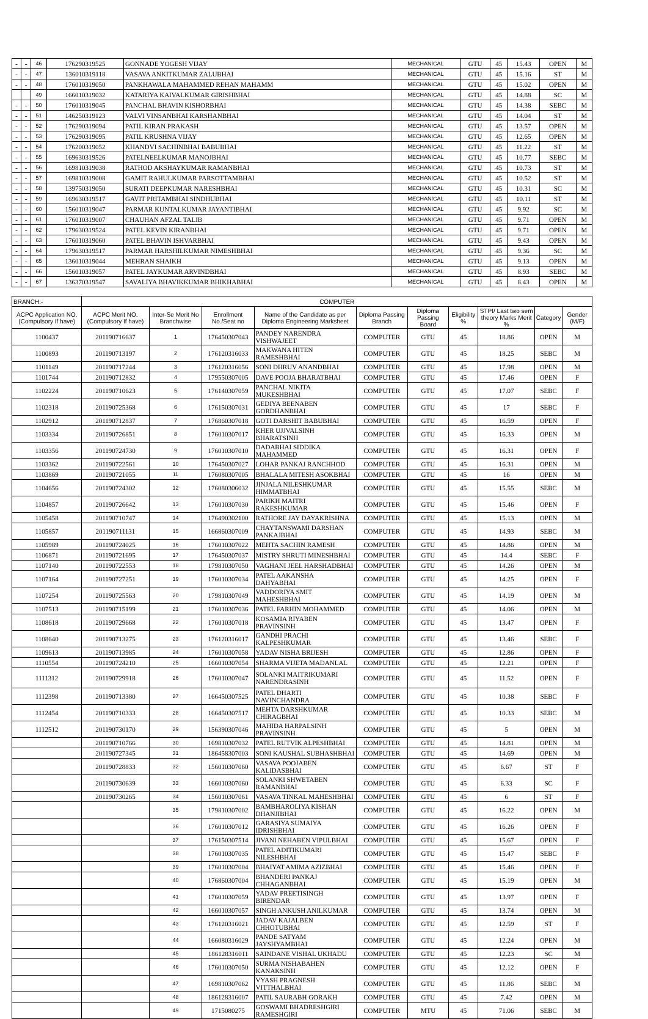| - | - | 46 | 176290319525 | GONNADE YOGESH VIJAY | MECHANICAL | GTU | 45 | 15.43 | OPEN | M |
| - | - | 47 | 136010319118 | VASAVA ANKITKUMAR ZALUBHAI | MECHANICAL | GTU | 45 | 15.16 | ST | M |
| - | - | 48 | 176010319050 | PANKHAWALA MAHAMMED REHAN MAHAMM | MECHANICAL | GTU | 45 | 15.02 | OPEN | M |
| | | 49 | 166010319032 | KATARIYA KAIVALKUMAR GIRISHBHAI | MECHANICAL | GTU | 45 | 14.88 | SC | M |
| - | - | 50 | 176010319045 | PANCHAL BHAVIN KISHORBHAI | MECHANICAL | GTU | 45 | 14.38 | SEBC | M |
| - | - | 51 | 146250319123 | VALVI VINSANBHAI KARSHANBHAI | MECHANICAL | GTU | 45 | 14.04 | ST | M |
| - | - | 52 | 176290319094 | PATIL KIRAN PRAKASH | MECHANICAL | GTU | 45 | 13.57 | OPEN | M |
| - | - | 53 | 176290319095 | PATIL KRUSHNA VIJAY | MECHANICAL | GTU | 45 | 12.65 | OPEN | M |
| - | - | 54 | 176200319052 | KHANDVI SACHINBHAI BABUBHAI | MECHANICAL | GTU | 45 | 11.22 | ST | M |
| - | - | 55 | 169630319526 | PATELNEELKUMAR MANOJBHAI | MECHANICAL | GTU | 45 | 10.77 | SEBC | M |
| - | - | 56 | 169810319038 | RATHOD AKSHAYKUMAR RAMANBHAI | MECHANICAL | GTU | 45 | 10.73 | ST | M |
| - | - | 57 | 169810319008 | GAMIT RAHULKUMAR PARSOTTAMBHAI | MECHANICAL | GTU | 45 | 10.52 | ST | M |
| - | - | 58 | 139750319050 | SURATI DEEPKUMAR NARESHBHAI | MECHANICAL | GTU | 45 | 10.31 | SC | M |
| - | - | 59 | 169630319517 | GAVIT PRITAMBHAI SINDHUBHAI | MECHANICAL | GTU | 45 | 10.11 | ST | M |
| - | - | 60 | 156010319047 | PARMAR KUNTALKUMAR JAYANTIBHAI | MECHANICAL | GTU | 45 | 9.92 | SC | M |
| - | - | 61 | 176010319007 | CHAUHAN AFZAL TALIB | MECHANICAL | GTU | 45 | 9.71 | OPEN | M |
| - | - | 62 | 179630319524 | PATEL KEVIN KIRANBHAI | MECHANICAL | GTU | 45 | 9.71 | OPEN | M |
| - | - | 63 | 176010319060 | PATEL BHAVIN ISHVARBHAI | MECHANICAL | GTU | 45 | 9.43 | OPEN | M |
| - | - | 64 | 179630319517 | PARMAR HARSHILKUMAR NIMESHBHAI | MECHANICAL | GTU | 45 | 9.36 | SC | M |
| - | - | 65 | 136010319044 | MEHRAN SHAIKH | MECHANICAL | GTU | 45 | 9.13 | OPEN | M |
| - | - | 66 | 156010319057 | PATEL JAYKUMAR ARVINDBHAI | MECHANICAL | GTU | 45 | 8.93 | SEBC | M |
| - | - | 67 | 136370319547 | SAVALIYA BHAVIKKUMAR BHIKHABHAI | MECHANICAL | GTU | 45 | 8.43 | OPEN | M |
| BRANCH:- | COMPUTER | | | | | | | | | |
| --- | --- | --- | --- | --- | --- | --- | --- | --- | --- | --- |
| ACPC Application NO. (Compulsory If have) | ACPC Merit NO. (Compulsory If have) | Inter-Se Merit No Branchwise | Enrollment No./Seat no | Name of the Candidate as per Diploma Engineering Marksheet | Diploma Passing Branch | Diploma Passing Board | Eligibility % | STPI/ Last two sem theory Marks Merit % | Category | Gender (M/F) |
| 1100437 | 201190716637 | 1 | 176450307043 | PANDEY NARENDRA VISHWAJEET | COMPUTER | GTU | 45 | 18.86 | OPEN | M |
| 1100893 | 201190713197 | 2 | 176120316033 | MAKWANA HITEN RAMESHBHAI | COMPUTER | GTU | 45 | 18.25 | SEBC | M |
| 1101149 | 201190717244 | 3 | 176120316056 | SONI DHRUV ANANDBHAI | COMPUTER | GTU | 45 | 17.98 | OPEN | M |
| 1101744 | 201190712832 | 4 | 179550307005 | DAVE POOJA BHARATBHAI | COMPUTER | GTU | 45 | 17.46 | OPEN | F |
| 1102224 | 201190710623 | 5 | 176140307059 | PANCHAL NIKITA MUKESHBHAI | COMPUTER | GTU | 45 | 17.07 | SEBC | F |
| 1102318 | 201190725368 | 6 | 176150307031 | GEDIYA BEENABEN GORDHANBHAI | COMPUTER | GTU | 45 | 17 | SEBC | F |
| 1102912 | 201190712837 | 7 | 176860307018 | GOTI DARSHIT BABUBHAI | COMPUTER | GTU | 45 | 16.59 | OPEN | F |
| 1103334 | 201190726851 | 8 | 176010307017 | KHER UJJVALSINH BHARATSINH | COMPUTER | GTU | 45 | 16.33 | OPEN | M |
| 1103356 | 201190724730 | 9 | 176010307010 | DADABHAI SIDDIKA MAHAMMED | COMPUTER | GTU | 45 | 16.31 | OPEN | F |
| 1103362 | 201190722561 | 10 | 176450307027 | LOHAR PANKAJ RANCHHOD | COMPUTER | GTU | 45 | 16.31 | OPEN | M |
| 1103869 | 201190721055 | 11 | 176080307005 | BHALALA MITESH ASOKBHAI | COMPUTER | GTU | 45 | 16 | OPEN | M |
| 1104656 | 201190724302 | 12 | 176080306032 | JINJALA NILESHKUMAR HIMMATBHAI | COMPUTER | GTU | 45 | 15.55 | SEBC | M |
| 1104857 | 201190726642 | 13 | 176010307030 | PARIKH MAITRI RAKESHKUMAR | COMPUTER | GTU | 45 | 15.46 | OPEN | F |
| 1105458 | 201190710747 | 14 | 176490302100 | RATHORE JAY DAYAKRISHNA | COMPUTER | GTU | 45 | 15.13 | OPEN | M |
| 1105857 | 201190711131 | 15 | 166860307009 | CHAYTANSWAMI DARSHAN PANKAJBHAI | COMPUTER | GTU | 45 | 14.93 | SEBC | M |
| 1105989 | 201190724025 | 16 | 176010307022 | MEHTA SACHIN RAMESH | COMPUTER | GTU | 45 | 14.86 | OPEN | M |
| 1106871 | 201190721695 | 17 | 176450307037 | MISTRY SHRUTI MINESHBHAI | COMPUTER | GTU | 45 | 14.4 | SEBC | F |
| 1107140 | 201190722553 | 18 | 179810307050 | VAGHANI JEEL HARSHADBHAI | COMPUTER | GTU | 45 | 14.26 | OPEN | M |
| 1107164 | 201190727251 | 19 | 176010307034 | PATEL AAKANSHA DAHYABHAI | COMPUTER | GTU | 45 | 14.25 | OPEN | F |
| 1107254 | 201190725563 | 20 | 179810307049 | VADDORIYA SMIT MAHESHBHAI | COMPUTER | GTU | 45 | 14.19 | OPEN | M |
| 1107513 | 201190715199 | 21 | 176010307036 | PATEL FARHIN MOHAMMED | COMPUTER | GTU | 45 | 14.06 | OPEN | M |
| 1108618 | 201190729668 | 22 | 176010307018 | KOSAMIA RIYABEN PRAVINSINH | COMPUTER | GTU | 45 | 13.47 | OPEN | F |
| 1108640 | 201190713275 | 23 | 176120316017 | GANDHI PRACHI KALPESHKUMAR | COMPUTER | GTU | 45 | 13.46 | SEBC | F |
| 1109613 | 201190713985 | 24 | 176010307058 | YADAV NISHA BRIJESH | COMPUTER | GTU | 45 | 12.86 | OPEN | F |
| 1110554 | 201190724210 | 25 | 166010307054 | SHARMA VIJETA MADANLAL | COMPUTER | GTU | 45 | 12.21 | OPEN | F |
| 1111312 | 201190729918 | 26 | 176010307047 | SOLANKI MAITRIKUMARI NARENDRASINH | COMPUTER | GTU | 45 | 11.52 | OPEN | F |
| 1112398 | 201190713380 | 27 | 166450307525 | PATEL DHARTI NAVINCHANDRA | COMPUTER | GTU | 45 | 10.38 | SEBC | F |
| 1112454 | 201190710333 | 28 | 166450307517 | MEHTA DARSHKUMAR CHIRAGBHAI | COMPUTER | GTU | 45 | 10.33 | SEBC | M |
| 1112512 | 201190730170 | 29 | 156390307046 | MAHIDA HARPALSINH PRAVINSINH | COMPUTER | GTU | 45 | 5 | OPEN | M |
| | 201190710766 | 30 | 169810307032 | PATEL RUTVIK ALPESHBHAI | COMPUTER | GTU | 45 | 14.81 | OPEN | M |
| | 201190727345 | 31 | 186458307003 | SONI KAUSHAL SUBHASHBHAI | COMPUTER | GTU | 45 | 14.69 | OPEN | M |
| | 201190728833 | 32 | 156010307060 | VASAVA POOJABEN KALIDASBHAI | COMPUTER | GTU | 45 | 6.67 | ST | F |
| | 201190730639 | 33 | 166010307060 | SOLANKI SHWETABEN RAMANBHAI | COMPUTER | GTU | 45 | 6.33 | SC | F |
| | 201190730265 | 34 | 156010307061 | VASAVA TINKAL MAHESHBHAI | COMPUTER | GTU | 45 | 6 | ST | F |
| | | 35 | 179810307002 | BAMBHAROLIYA KISHAN DHANJIBHAI | COMPUTER | GTU | 45 | 16.22 | OPEN | M |
| | | 36 | 176010307012 | GARASIYA SUMAIYA IDRISHBHAI | COMPUTER | GTU | 45 | 16.26 | OPEN | F |
| | | 37 | 176150307514 | JIVANI NEHABEN VIPULBHAI | COMPUTER | GTU | 45 | 15.67 | OPEN | F |
| | | 38 | 176010307035 | PATEL ADITIKUMARI NILESHBHAI | COMPUTER | GTU | 45 | 15.47 | SEBC | F |
| | | 39 | 176010307004 | BHAIYAT AMIMA AZIZBHAI | COMPUTER | GTU | 45 | 15.46 | OPEN | F |
| | | 40 | 176860307004 | BHANDERI PANKAJ CHHAGANBHAI | COMPUTER | GTU | 45 | 15.19 | OPEN | M |
| | | 41 | 176010307059 | YADAV PREETISINGH BIRENDAR | COMPUTER | GTU | 45 | 13.97 | OPEN | F |
| | | 42 | 166010307057 | SINGH ANKUSH ANILKUMAR | COMPUTER | GTU | 45 | 13.74 | OPEN | M |
| | | 43 | 176120316021 | JADAV KAJALBEN CHHOTUBHAI | COMPUTER | GTU | 45 | 12.59 | ST | F |
| | | 44 | 166080316029 | PANDE SATYAM JAYSHYAMBHAI | COMPUTER | GTU | 45 | 12.24 | OPEN | M |
| | | 45 | 186128316011 | SAINDANE VISHAL UKHADU | COMPUTER | GTU | 45 | 12.23 | SC | M |
| | | 46 | 176010307050 | SURMA NISHABAHEN KANAKSINH | COMPUTER | GTU | 45 | 12.12 | OPEN | F |
| | | 47 | 169810307062 | VYASH PRAGNESH VITTHALBHAI | COMPUTER | GTU | 45 | 11.86 | SEBC | M |
| | | 48 | 186128316007 | PATIL SAURABH GORAKH | COMPUTER | GTU | 45 | 7.42 | OPEN | M |
| | | 49 | 1715080275 | GOSWAMI BHADRESHGIRI RAMESHGIRI | COMPUTER | MTU | 45 | 71.06 | SEBC | M |